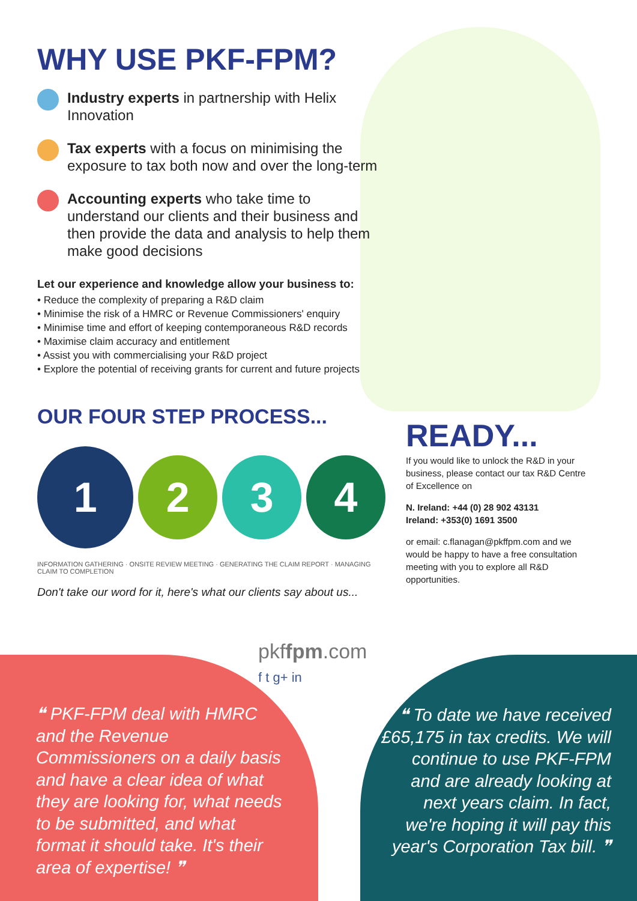WHY USE PKF-FPM?
Industry experts in partnership with Helix Innovation
Tax experts with a focus on minimising the exposure to tax both now and over the long-term
Accounting experts who take time to understand our clients and their business and then provide the data and analysis to help them make good decisions
Let our experience and knowledge allow your business to:
• Reduce the complexity of preparing a R&D claim
• Minimise the risk of a HMRC or Revenue Commissioners' enquiry
• Minimise time and effort of keeping contemporaneous R&D records
• Maximise claim accuracy and entitlement
• Assist you with commercialising your R&D project
• Explore the potential of receiving grants for current and future projects
OUR FOUR STEP PROCESS...
1
2 3 4
INFORMATION GATHERING · ONSITE REVIEW MEETING · GENERATING THE CLAIM REPORT · MANAGING CLAIM TO COMPLETION
Don't take our word for it, here's what our clients say about us...
READY...
If you would like to unlock the R&D in your business, please contact our tax R&D Centre of Excellence on
N. Ireland: +44 (0) 28 902 43131
Ireland: +353(0) 1691 3500
or email: c.flanagan@pkffpm.com and we would be happy to have a free consultation meeting with you to explore all R&D opportunities.
pkffpm.com
f t g+ in
❝ PKF-FPM deal with HMRC and the Revenue Commissioners on a daily basis and have a clear idea of what they are looking for, what needs to be submitted, and what format it should take. It's their area of expertise! ❞
❝ To date we have received £65,175 in tax credits. We will continue to use PKF-FPM and are already looking at next years claim. In fact, we're hoping it will pay this year's Corporation Tax bill. ❞